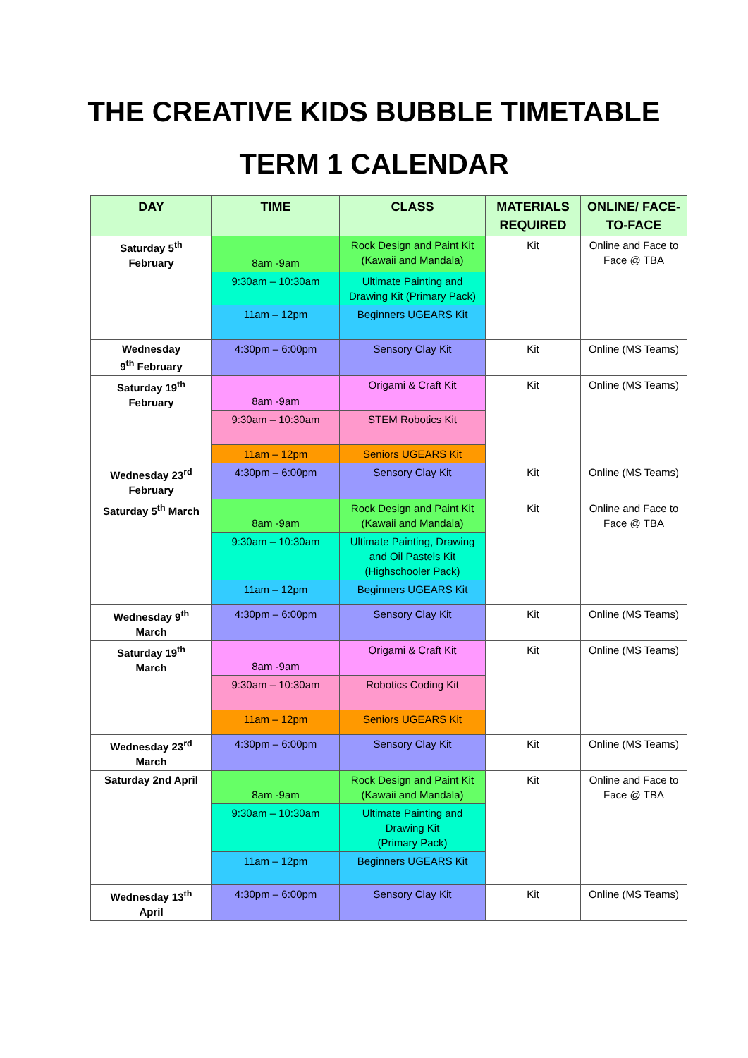THE CREATIVE KIDS BUBBLE TIMETABLE
TERM 1 CALENDAR
| DAY | TIME | CLASS | MATERIALS REQUIRED | ONLINE/ FACE-TO-FACE |
| --- | --- | --- | --- | --- |
| Saturday 5<sup>th</sup> February | 8am -9am | Rock Design and Paint Kit (Kawaii and Mandala) | Kit | Online and Face to Face @ TBA |
| | 9:30am – 10:30am | Ultimate Painting and Drawing Kit (Primary Pack) | | |
| | 11am – 12pm | Beginners UGEARS Kit | | |
| Wednesday 9<sup>th</sup> February | 4:30pm – 6:00pm | Sensory Clay Kit | Kit | Online (MS Teams) |
| Saturday 19<sup>th</sup> February | 8am -9am | Origami & Craft Kit | Kit | Online (MS Teams) |
| | 9:30am – 10:30am | STEM Robotics Kit | | |
| | 11am – 12pm | Seniors UGEARS Kit | | |
| Wednesday 23<sup>rd</sup> February | 4:30pm – 6:00pm | Sensory Clay Kit | Kit | Online (MS Teams) |
| Saturday 5<sup>th</sup> March | 8am -9am | Rock Design and Paint Kit (Kawaii and Mandala) | Kit | Online and Face to Face @ TBA |
| | 9:30am – 10:30am | Ultimate Painting, Drawing and Oil Pastels Kit (Highschooler Pack) | | |
| | 11am – 12pm | Beginners UGEARS Kit | | |
| Wednesday 9<sup>th</sup> March | 4:30pm – 6:00pm | Sensory Clay Kit | Kit | Online (MS Teams) |
| Saturday 19<sup>th</sup> March | 8am -9am | Origami & Craft Kit | Kit | Online (MS Teams) |
| | 9:30am – 10:30am | Robotics Coding Kit | | |
| | 11am – 12pm | Seniors UGEARS Kit | | |
| Wednesday 23<sup>rd</sup> March | 4:30pm – 6:00pm | Sensory Clay Kit | Kit | Online (MS Teams) |
| Saturday 2nd April | 8am -9am | Rock Design and Paint Kit (Kawaii and Mandala) | Kit | Online and Face to Face @ TBA |
| | 9:30am – 10:30am | Ultimate Painting and Drawing Kit (Primary Pack) | | |
| | 11am – 12pm | Beginners UGEARS Kit | | |
| Wednesday 13<sup>th</sup> April | 4:30pm – 6:00pm | Sensory Clay Kit | Kit | Online (MS Teams) |